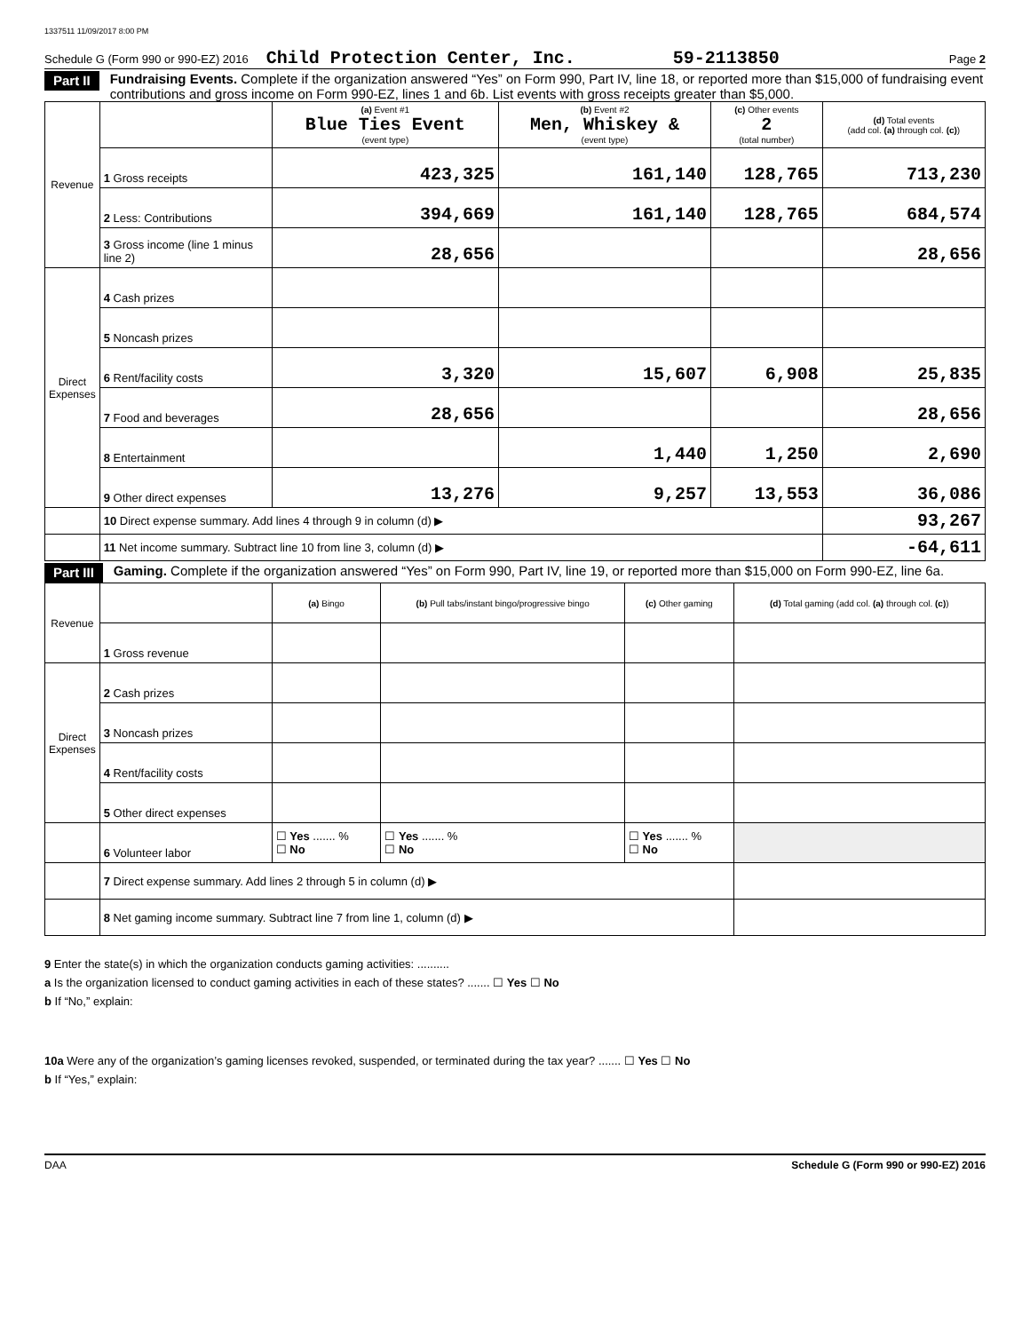1337511 11/09/2017 8:00 PM
Schedule G (Form 990 or 990-EZ) 2016 Child Protection Center, Inc. 59-2113850 Page 2
Part II
Fundraising Events. Complete if the organization answered “Yes” on Form 990, Part IV, line 18, or reported more than $15,000 of fundraising event contributions and gross income on Form 990-EZ, lines 1 and 6b. List events with gross receipts greater than $5,000.
| Revenue | | (a) Event #1 Blue Ties Event (event type) | (b) Event #2 Men, Whiskey & (event type) | (c) Other events 2 (total number) | (d) Total events (add col. (a) through col. (c) ) |
| --- | --- | --- | --- | --- | --- |
| | 1 Gross receipts | 423,325 | 161,140 | 128,765 | 713,230 |
| | 2 Less: Contributions | 394,669 | 161,140 | 128,765 | 684,574 |
| | 3 Gross income (line 1 minus line 2) | 28,656 | | | 28,656 |
| Direct Expenses | 4 Cash prizes | | | | |
| | 5 Noncash prizes | | | | |
| | 6 Rent/facility costs | 3,320 | 15,607 | 6,908 | 25,835 |
| | 7 Food and beverages | 28,656 | | | 28,656 |
| | 8 Entertainment | | 1,440 | 1,250 | 2,690 |
| | 9 Other direct expenses | 13,276 | 9,257 | 13,553 | 36,086 |
| | 10 Direct expense summary. Add lines 4 through 9 in column (d) ▶ | | | | 93,267 |
| | 11 Net income summary. Subtract line 10 from line 3, column (d) ▶ | | | | -64,611 |
Part III
Gaming. Complete if the organization answered “Yes” on Form 990, Part IV, line 19, or reported more than $15,000 on Form 990-EZ, line 6a.
| Revenue | | (a) Bingo | (b) Pull tabs/instant bingo/progressive bingo | (c) Other gaming | (d) Total gaming (add col. (a) through col. (c) ) |
| --- | --- | --- | --- | --- | --- |
| | 1 Gross revenue | | | | |
| Direct Expenses | 2 Cash prizes | | | | |
| | 3 Noncash prizes | | | | |
| | 4 Rent/facility costs | | | | |
| | 5 Other direct expenses | | | | |
| | 6 Volunteer labor | ☐ Yes ....... % ☐ No | ☐ Yes ....... % ☐ No | ☐ Yes ....... % ☐ No | |
| | 7 Direct expense summary. Add lines 2 through 5 in column (d) ▶ | | | | |
| | 8 Net gaming income summary. Subtract line 7 from line 1, column (d) ▶ | | | | |
9 Enter the state(s) in which the organization conducts gaming activities: ..........
a Is the organization licensed to conduct gaming activities in each of these states? ....... ☐ Yes ☐ No
b If “No,” explain:
10a Were any of the organization’s gaming licenses revoked, suspended, or terminated during the tax year? ....... ☐ Yes ☐ No
b If “Yes,” explain:
DAA Schedule G (Form 990 or 990-EZ) 2016